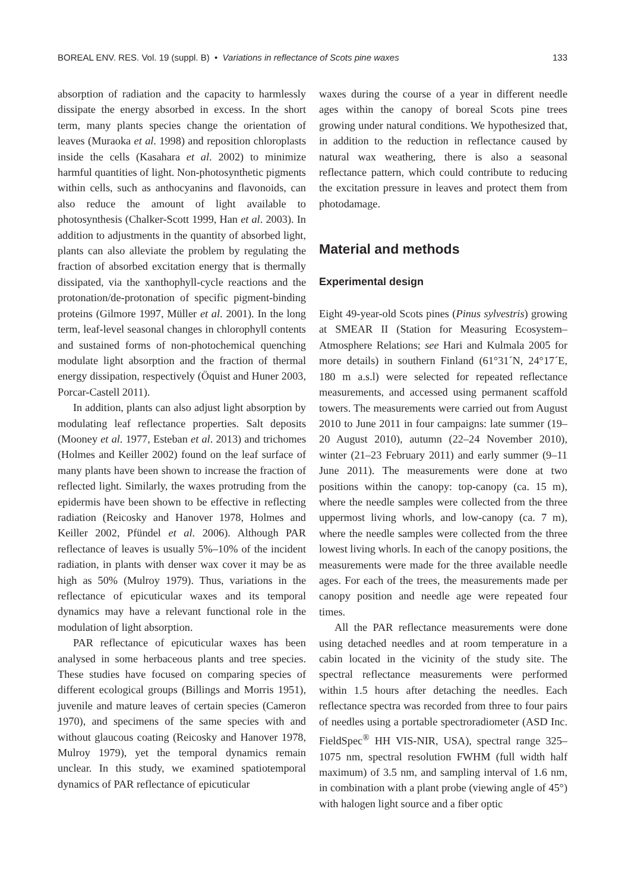BOREAL ENV. RES. Vol. 19 (suppl. B) • Variations in reflectance of Scots pine waxes 133
absorption of radiation and the capacity to harmlessly dissipate the energy absorbed in excess. In the short term, many plants species change the orientation of leaves (Muraoka et al. 1998) and reposition chloroplasts inside the cells (Kasahara et al. 2002) to minimize harmful quantities of light. Non-photosynthetic pigments within cells, such as anthocyanins and flavonoids, can also reduce the amount of light available to photosynthesis (Chalker-Scott 1999, Han et al. 2003). In addition to adjustments in the quantity of absorbed light, plants can also alleviate the problem by regulating the fraction of absorbed excitation energy that is thermally dissipated, via the xanthophyll-cycle reactions and the protonation/de-protonation of specific pigment-binding proteins (Gilmore 1997, Müller et al. 2001). In the long term, leaf-level seasonal changes in chlorophyll contents and sustained forms of non-photochemical quenching modulate light absorption and the fraction of thermal energy dissipation, respectively (Öquist and Huner 2003, Porcar-Castell 2011).
In addition, plants can also adjust light absorption by modulating leaf reflectance properties. Salt deposits (Mooney et al. 1977, Esteban et al. 2013) and trichomes (Holmes and Keiller 2002) found on the leaf surface of many plants have been shown to increase the fraction of reflected light. Similarly, the waxes protruding from the epidermis have been shown to be effective in reflecting radiation (Reicosky and Hanover 1978, Holmes and Keiller 2002, Pfündel et al. 2006). Although PAR reflectance of leaves is usually 5%–10% of the incident radiation, in plants with denser wax cover it may be as high as 50% (Mulroy 1979). Thus, variations in the reflectance of epicuticular waxes and its temporal dynamics may have a relevant functional role in the modulation of light absorption.
PAR reflectance of epicuticular waxes has been analysed in some herbaceous plants and tree species. These studies have focused on comparing species of different ecological groups (Billings and Morris 1951), juvenile and mature leaves of certain species (Cameron 1970), and specimens of the same species with and without glaucous coating (Reicosky and Hanover 1978, Mulroy 1979), yet the temporal dynamics remain unclear. In this study, we examined spatiotemporal dynamics of PAR reflectance of epicuticular
waxes during the course of a year in different needle ages within the canopy of boreal Scots pine trees growing under natural conditions. We hypothesized that, in addition to the reduction in reflectance caused by natural wax weathering, there is also a seasonal reflectance pattern, which could contribute to reducing the excitation pressure in leaves and protect them from photodamage.
Material and methods
Experimental design
Eight 49-year-old Scots pines (Pinus sylvestris) growing at SMEAR II (Station for Measuring Ecosystem–Atmosphere Relations; see Hari and Kulmala 2005 for more details) in southern Finland (61°31´N, 24°17´E, 180 m a.s.l) were selected for repeated reflectance measurements, and accessed using permanent scaffold towers. The measurements were carried out from August 2010 to June 2011 in four campaigns: late summer (19–20 August 2010), autumn (22–24 November 2010), winter (21–23 February 2011) and early summer (9–11 June 2011). The measurements were done at two positions within the canopy: top-canopy (ca. 15 m), where the needle samples were collected from the three uppermost living whorls, and low-canopy (ca. 7 m), where the needle samples were collected from the three lowest living whorls. In each of the canopy positions, the measurements were made for the three available needle ages. For each of the trees, the measurements made per canopy position and needle age were repeated four times.
All the PAR reflectance measurements were done using detached needles and at room temperature in a cabin located in the vicinity of the study site. The spectral reflectance measurements were performed within 1.5 hours after detaching the needles. Each reflectance spectra was recorded from three to four pairs of needles using a portable spectroradiometer (ASD Inc. FieldSpec<sup>®</sup> HH VIS-NIR, USA), spectral range 325–1075 nm, spectral resolution FWHM (full width half maximum) of 3.5 nm, and sampling interval of 1.6 nm, in combination with a plant probe (viewing angle of 45°) with halogen light source and a fiber optic